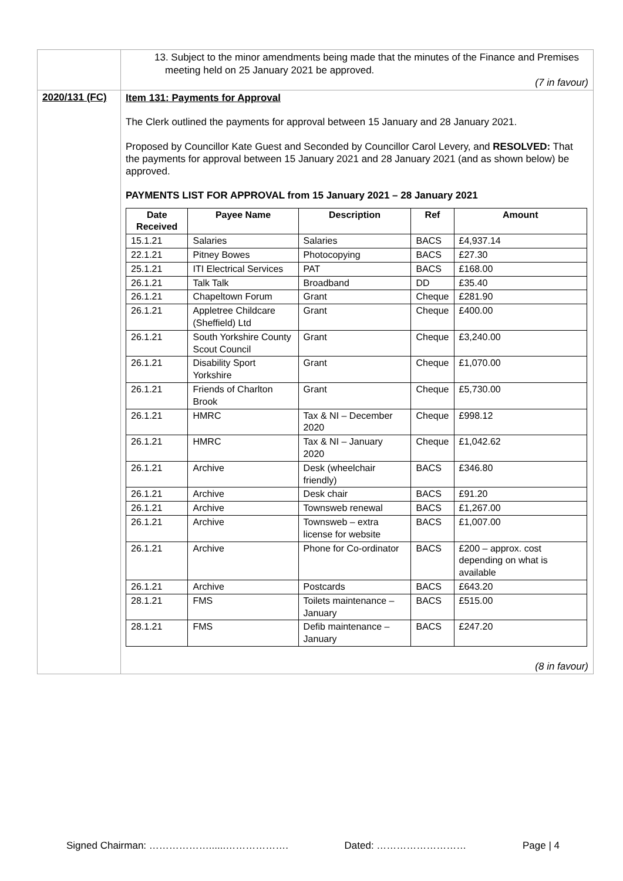| | 13. Subject to the minor amendments being made that the minutes of the Finance and Premises meeting held on 25 January 2021 be approved. (7 in favour) |
| 2020/131 (FC) | Item 131: Payments for Approval The Clerk outlined the payments for approval between 15 January and 28 January 2021. Proposed by Councillor Kate Guest and Seconded by Councillor Carol Levery, and RESOLVED: That the payments for approval between 15 January 2021 and 28 January 2021 (and as shown below) be approved. PAYMENTS LIST FOR APPROVAL from 15 January 2021 – 28 January 2021 / Date Received / Payee Name / Description / Ref / Amount / / --- / --- / --- / --- / --- / / 15.1.21 / Salaries / Salaries / BACS / £4,937.14 / / 22.1.21 / Pitney Bowes / Photocopying / BACS / £27.30 / / 25.1.21 / ITI Electrical Services / PAT / BACS / £168.00 / / 26.1.21 / Talk Talk / Broadband / DD / £35.40 / / 26.1.21 / Chapeltown Forum / Grant / Cheque / £281.90 / / 26.1.21 / Appletree Childcare (Sheffield) Ltd / Grant / Cheque / £400.00 / / 26.1.21 / South Yorkshire County Scout Council / Grant / Cheque / £3,240.00 / / 26.1.21 / Disability Sport Yorkshire / Grant / Cheque / £1,070.00 / / 26.1.21 / Friends of Charlton Brook / Grant / Cheque / £5,730.00 / / 26.1.21 / HMRC / Tax & NI – December 2020 / Cheque / £998.12 / / 26.1.21 / HMRC / Tax & NI – January 2020 / Cheque / £1,042.62 / / 26.1.21 / Archive / Desk (wheelchair friendly) / BACS / £346.80 / / 26.1.21 / Archive / Desk chair / BACS / £91.20 / / 26.1.21 / Archive / Townsweb renewal / BACS / £1,267.00 / / 26.1.21 / Archive / Townsweb – extra license for website / BACS / £1,007.00 / / 26.1.21 / Archive / Phone for Co-ordinator / BACS / £200 – approx. cost depending on what is available / / 26.1.21 / Archive / Postcards / BACS / £643.20 / / 28.1.21 / FMS / Toilets maintenance – January / BACS / £515.00 / / 28.1.21 / FMS / Defib maintenance – January / BACS / £247.20 / (8 in favour) |
Signed Chairman: ………………......………………. Dated: ……………………… Page | 4